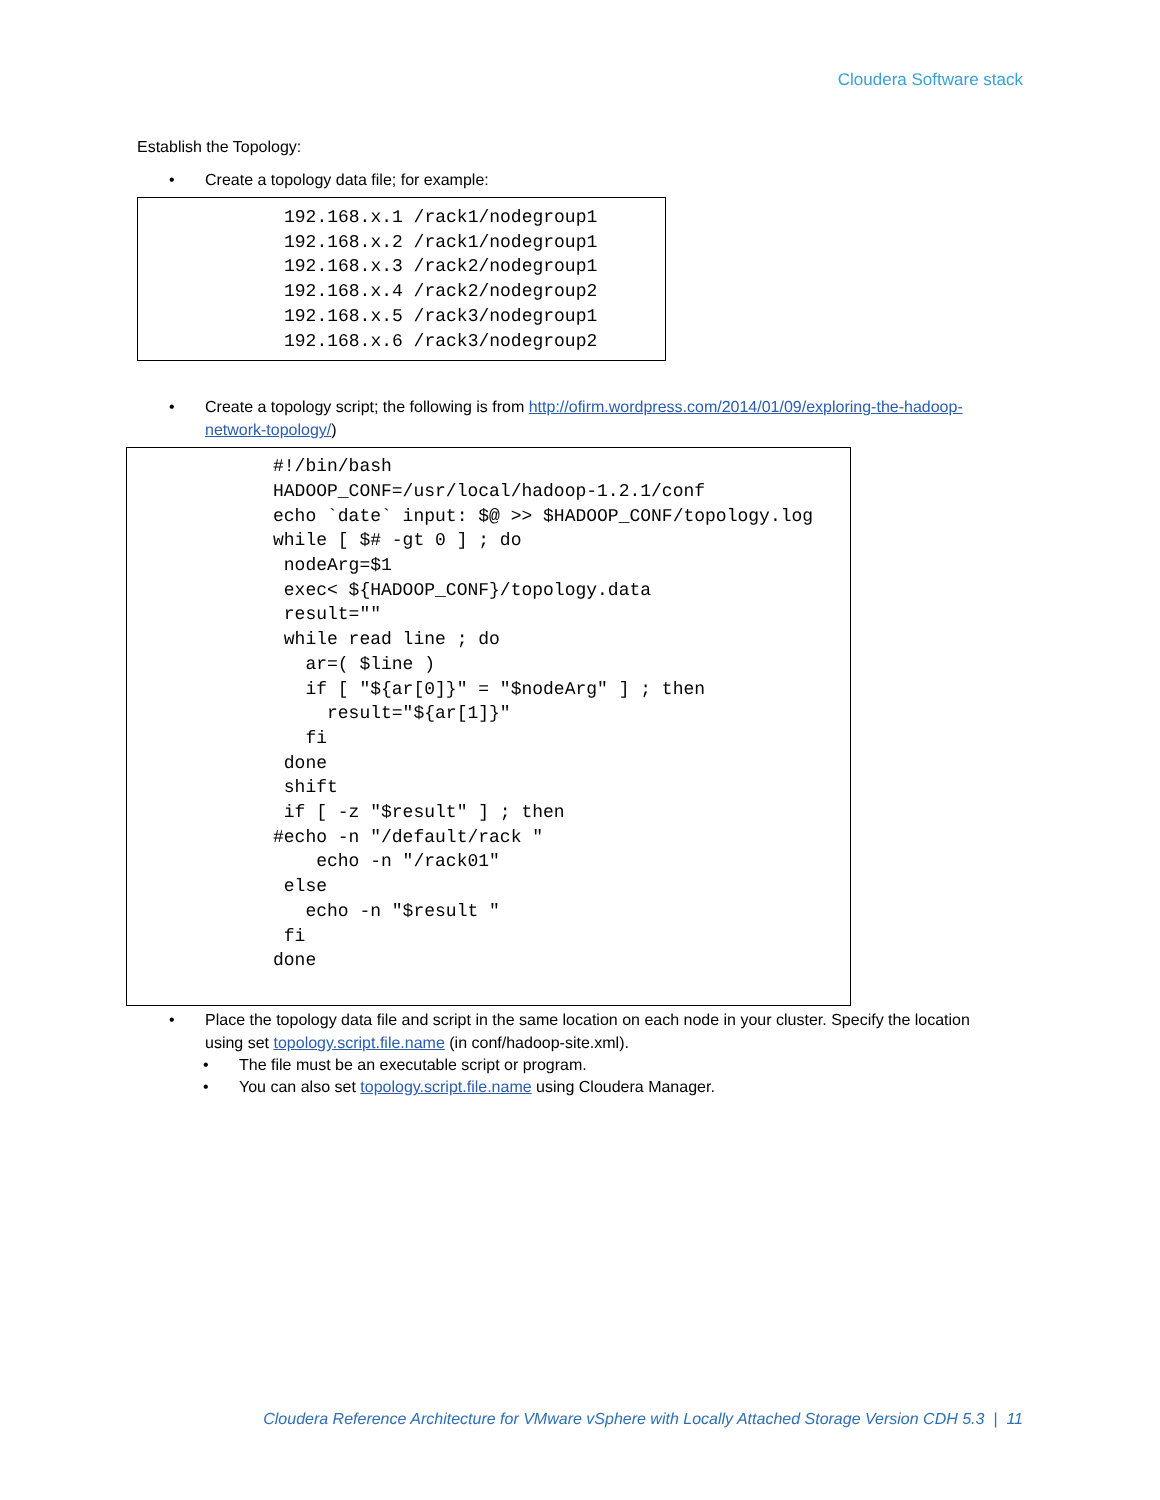Cloudera Software stack
Establish the Topology:
• Create a topology data file; for example:
192.168.x.1 /rack1/nodegroup1
192.168.x.2 /rack1/nodegroup1
192.168.x.3 /rack2/nodegroup1
192.168.x.4 /rack2/nodegroup2
192.168.x.5 /rack3/nodegroup1
192.168.x.6 /rack3/nodegroup2
• Create a topology script; the following is from http://ofirm.wordpress.com/2014/01/09/exploring-the-hadoop-network-topology/)
#!/bin/bash
HADOOP_CONF=/usr/local/hadoop-1.2.1/conf
echo `date` input: $@ >> $HADOOP_CONF/topology.log
while [ $# -gt 0 ] ; do
 nodeArg=$1
 exec< ${HADOOP_CONF}/topology.data
 result=""
 while read line ; do
   ar=( $line )
   if [ "${ar[0]}" = "$nodeArg" ] ; then
     result="${ar[1]}"
   fi
 done
 shift
 if [ -z "$result" ] ; then
#echo -n "/default/rack "
    echo -n "/rack01"
 else
   echo -n "$result "
 fi
done
• Place the topology data file and script in the same location on each node in your cluster. Specify the location using set topology.script.file.name (in conf/hadoop-site.xml).
• The file must be an executable script or program.
• You can also set topology.script.file.name using Cloudera Manager.
Cloudera Reference Architecture for VMware vSphere with Locally Attached Storage Version CDH 5.3 | 11